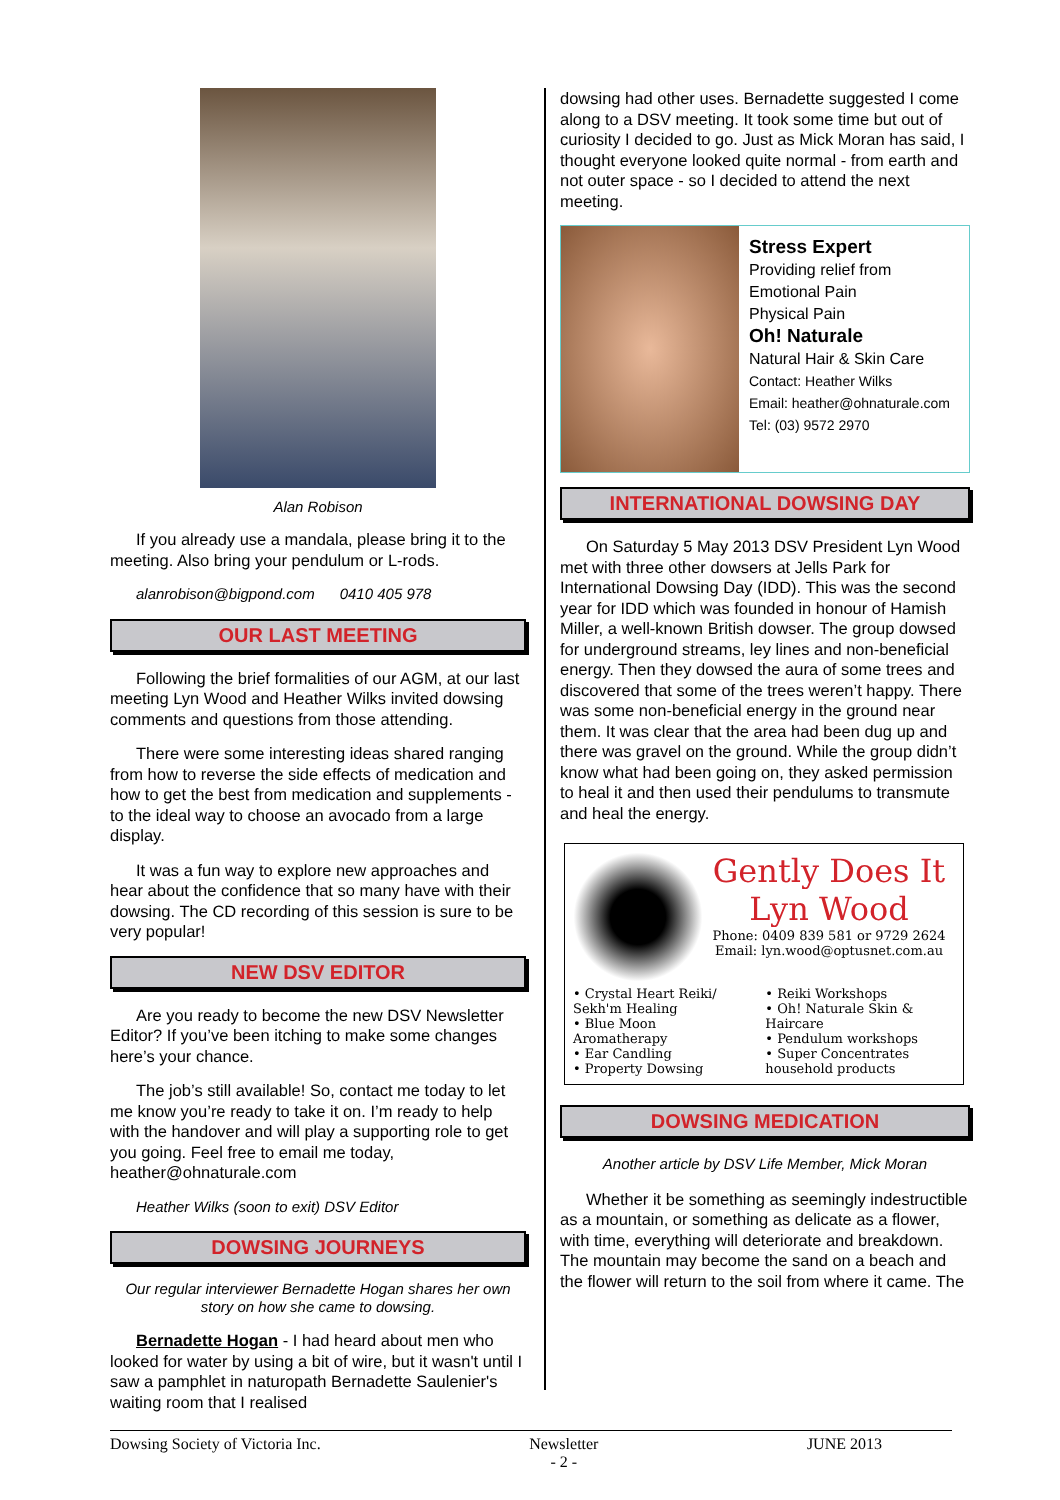Alan Robison
If you already use a mandala, please bring it to the meeting. Also bring your pendulum or L-rods.
alanrobison@bigpond.com 0410 405 978
OUR LAST MEETING
Following the brief formalities of our AGM, at our last meeting Lyn Wood and Heather Wilks invited dowsing comments and questions from those attending.
There were some interesting ideas shared ranging from how to reverse the side effects of medication and how to get the best from medication and supplements - to the ideal way to choose an avocado from a large display.
It was a fun way to explore new approaches and hear about the confidence that so many have with their dowsing. The CD recording of this session is sure to be very popular!
NEW DSV EDITOR
Are you ready to become the new DSV Newsletter Editor? If you’ve been itching to make some changes here’s your chance.
The job’s still available! So, contact me today to let me know you’re ready to take it on. I’m ready to help with the handover and will play a supporting role to get you going. Feel free to email me today, heather@ohnaturale.com
Heather Wilks (soon to exit) DSV Editor
DOWSING JOURNEYS
Our regular interviewer Bernadette Hogan shares her own story on how she came to dowsing.
Bernadette Hogan - I had heard about men who looked for water by using a bit of wire, but it wasn't until I saw a pamphlet in naturopath Bernadette Saulenier's waiting room that I realised
dowsing had other uses. Bernadette suggested I come along to a DSV meeting. It took some time but out of curiosity I decided to go. Just as Mick Moran has said, I thought everyone looked quite normal - from earth and not outer space - so I decided to attend the next meeting.
Stress Expert
Providing relief from
Emotional Pain
Physical Pain
Oh! Naturale
Natural Hair & Skin Care
Contact: Heather Wilks
Email: heather@ohnaturale.com
Tel: (03) 9572 2970
INTERNATIONAL DOWSING DAY
On Saturday 5 May 2013 DSV President Lyn Wood met with three other dowsers at Jells Park for International Dowsing Day (IDD). This was the second year for IDD which was founded in honour of Hamish Miller, a well-known British dowser. The group dowsed for underground streams, ley lines and non-beneficial energy. Then they dowsed the aura of some trees and discovered that some of the trees weren’t happy. There was some non-beneficial energy in the ground near them. It was clear that the area had been dug up and there was gravel on the ground. While the group didn’t know what had been going on, they asked permission to heal it and then used their pendulums to transmute and heal the energy.
Gently Does It
Lyn Wood
Phone: 0409 839 581 or 9729 2624
Email: lyn.wood@optusnet.com.au
• Crystal Heart Reiki/ Sekh'm Healing
• Blue Moon Aromatherapy
• Ear Candling
• Property Dowsing
• Reiki Workshops
• Oh! Naturale Skin & Haircare
• Pendulum workshops
• Super Concentrates household products
DOWSING MEDICATION
Another article by DSV Life Member, Mick Moran
Whether it be something as seemingly indestructible as a mountain, or something as delicate as a flower, with time, everything will deteriorate and breakdown. The mountain may become the sand on a beach and the flower will return to the soil from where it came. The
Dowsing Society of Victoria Inc. Newsletter
- 2 - JUNE 2013